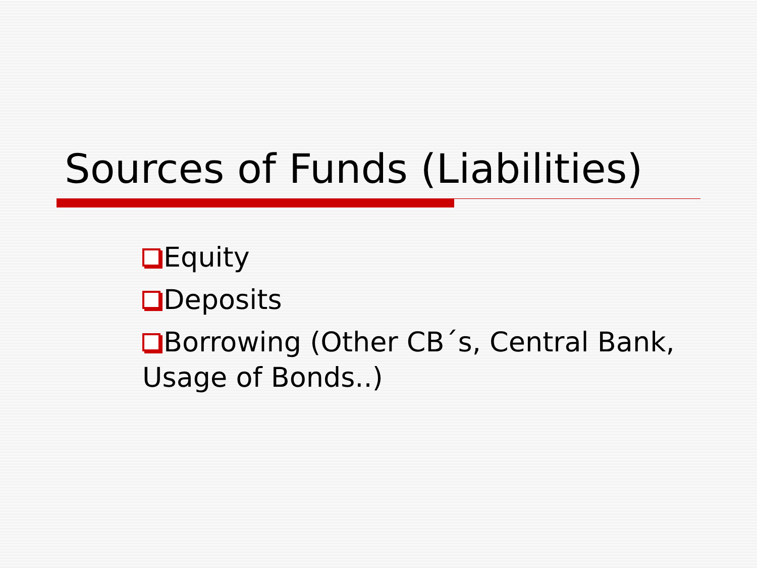Sources of Funds (Liabilities)
Equity
Deposits
Borrowing (Other CB´s, Central Bank, Usage of Bonds..)